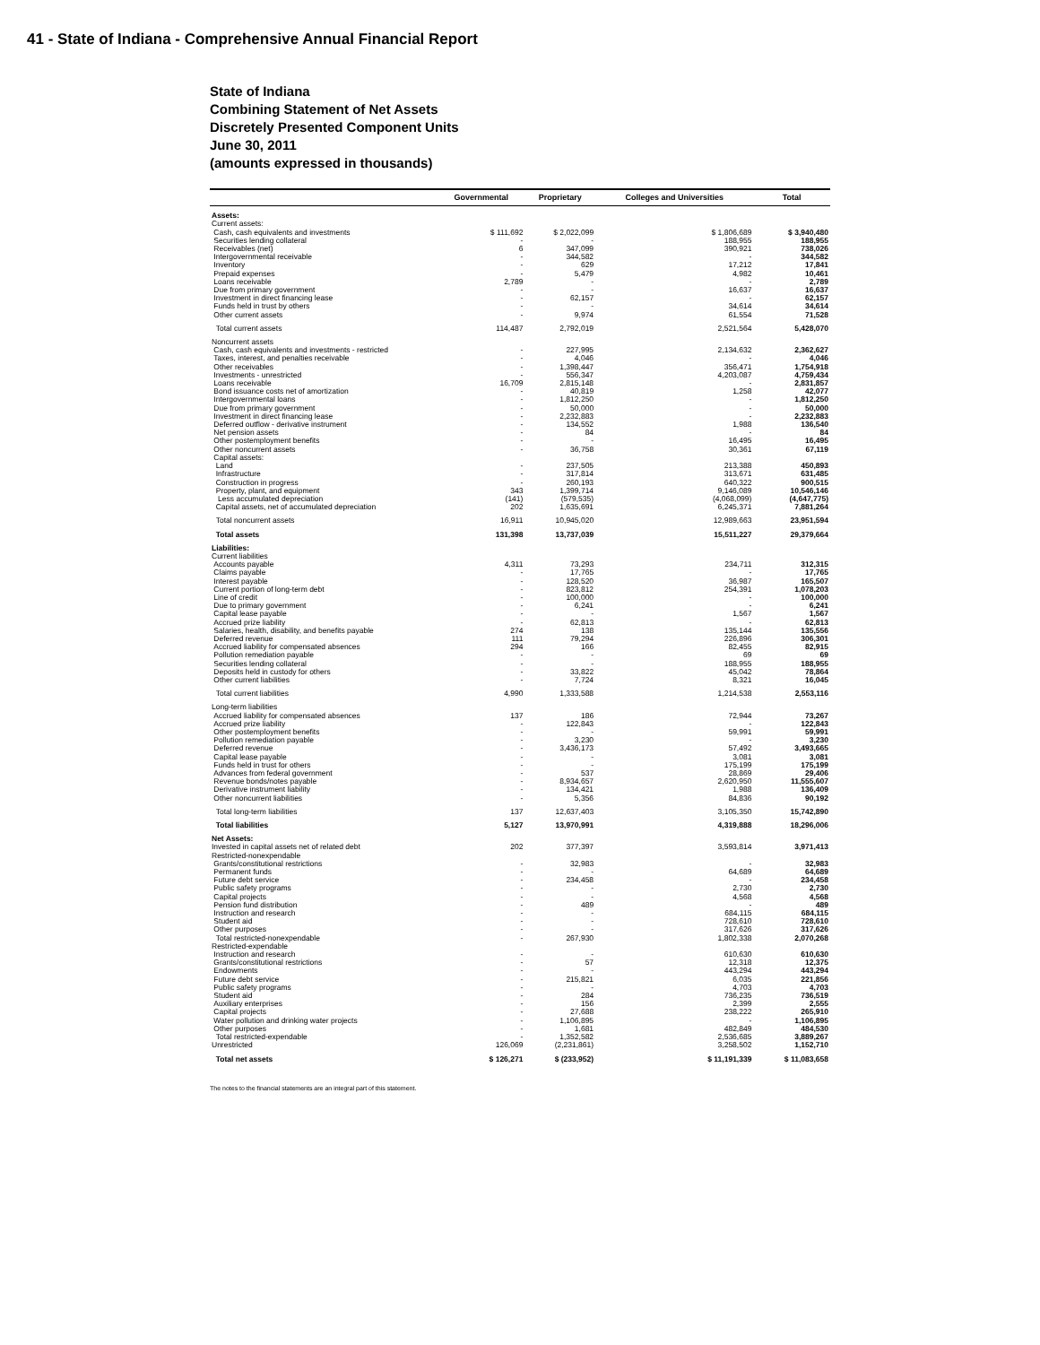41 - State of Indiana - Comprehensive Annual Financial Report
State of Indiana
Combining Statement of Net Assets
Discretely Presented Component Units
June 30, 2011
(amounts expressed in thousands)
| | Governmental | Proprietary | Colleges and Universities | Total |
| --- | --- | --- | --- | --- |
| Assets: | | | | |
| Current assets: | | | | |
| Cash, cash equivalents and investments | $ 111,692 | $ 2,022,099 | $ 1,806,689 | $ 3,940,480 |
| Securities lending collateral | - | - | 188,955 | 188,955 |
| Receivables (net) | 6 | 347,099 | 390,921 | 738,026 |
| Intergovernmental receivable | - | 344,582 | - | 344,582 |
| Inventory | - | 629 | 17,212 | 17,841 |
| Prepaid expenses | - | 5,479 | 4,982 | 10,461 |
| Loans receivable | 2,789 | - | - | 2,789 |
| Due from primary government | - | - | 16,637 | 16,637 |
| Investment in direct financing lease | - | 62,157 | - | 62,157 |
| Funds held in trust by others | - | - | 34,614 | 34,614 |
| Other current assets | - | 9,974 | 61,554 | 71,528 |
| Total current assets | 114,487 | 2,792,019 | 2,521,564 | 5,428,070 |
| Noncurrent assets | | | | |
| Cash, cash equivalents and investments - restricted | - | 227,995 | 2,134,632 | 2,362,627 |
| Taxes, interest, and penalties receivable | - | 4,046 | - | 4,046 |
| Other receivables | - | 1,398,447 | 356,471 | 1,754,918 |
| Investments - unrestricted | - | 556,347 | 4,203,087 | 4,759,434 |
| Loans receivable | 16,709 | 2,815,148 | - | 2,831,857 |
| Bond issuance costs net of amortization | - | 40,819 | 1,258 | 42,077 |
| Intergovernmental loans | - | 1,812,250 | - | 1,812,250 |
| Due from primary government | - | 50,000 | - | 50,000 |
| Investment in direct financing lease | - | 2,232,883 | - | 2,232,883 |
| Deferred outflow - derivative instrument | - | 134,552 | 1,988 | 136,540 |
| Net pension assets | - | 84 | - | 84 |
| Other postemployment benefits | - | - | 16,495 | 16,495 |
| Other noncurrent assets | - | 36,758 | 30,361 | 67,119 |
| Capital assets: | | | | |
| Land | - | 237,505 | 213,388 | 450,893 |
| Infrastructure | - | 317,814 | 313,671 | 631,485 |
| Construction in progress | - | 260,193 | 640,322 | 900,515 |
| Property, plant, and equipment | 343 | 1,399,714 | 9,146,089 | 10,546,146 |
| Less accumulated depreciation | (141) | (579,535) | (4,068,099) | (4,647,775) |
| Capital assets, net of accumulated depreciation | 202 | 1,635,691 | 6,245,371 | 7,881,264 |
| Total noncurrent assets | 16,911 | 10,945,020 | 12,989,663 | 23,951,594 |
| Total assets | 131,398 | 13,737,039 | 15,511,227 | 29,379,664 |
| Liabilities: | | | | |
| Current liabilities | | | | |
| Accounts payable | 4,311 | 73,293 | 234,711 | 312,315 |
| Claims payable | - | 17,765 | - | 17,765 |
| Interest payable | - | 128,520 | 36,987 | 165,507 |
| Current portion of long-term debt | - | 823,812 | 254,391 | 1,078,203 |
| Line of credit | - | 100,000 | - | 100,000 |
| Due to primary government | - | 6,241 | - | 6,241 |
| Capital lease payable | - | - | 1,567 | 1,567 |
| Accrued prize liability | - | 62,813 | - | 62,813 |
| Salaries, health, disability, and benefits payable | 274 | 138 | 135,144 | 135,556 |
| Deferred revenue | 111 | 79,294 | 226,896 | 306,301 |
| Accrued liability for compensated absences | 294 | 166 | 82,455 | 82,915 |
| Pollution remediation payable | - | - | 69 | 69 |
| Securities lending collateral | - | - | 188,955 | 188,955 |
| Deposits held in custody for others | - | 33,822 | 45,042 | 78,864 |
| Other current liabilities | - | 7,724 | 8,321 | 16,045 |
| Total current liabilities | 4,990 | 1,333,588 | 1,214,538 | 2,553,116 |
| Long-term liabilities | | | | |
| Accrued liability for compensated absences | 137 | 186 | 72,944 | 73,267 |
| Accrued prize liability | - | 122,843 | - | 122,843 |
| Other postemployment benefits | - | - | 59,991 | 59,991 |
| Pollution remediation payable | - | 3,230 | - | 3,230 |
| Deferred revenue | - | 3,436,173 | 57,492 | 3,493,665 |
| Capital lease payable | - | - | 3,081 | 3,081 |
| Funds held in trust for others | - | - | 175,199 | 175,199 |
| Advances from federal government | - | 537 | 28,869 | 29,406 |
| Revenue bonds/notes payable | - | 8,934,657 | 2,620,950 | 11,555,607 |
| Derivative instrument liability | - | 134,421 | 1,988 | 136,409 |
| Other noncurrent liabilities | - | 5,356 | 84,836 | 90,192 |
| Total long-term liabilities | 137 | 12,637,403 | 3,105,350 | 15,742,890 |
| Total liabilities | 5,127 | 13,970,991 | 4,319,888 | 18,296,006 |
| Net Assets: | | | | |
| Invested in capital assets net of related debt | 202 | 377,397 | 3,593,814 | 3,971,413 |
| Restricted-nonexpendable | | | | |
| Grants/constitutional restrictions | - | 32,983 | - | 32,983 |
| Permanent funds | - | - | 64,689 | 64,689 |
| Future debt service | - | 234,458 | - | 234,458 |
| Public safety programs | - | - | 2,730 | 2,730 |
| Capital projects | - | - | 4,568 | 4,568 |
| Pension fund distribution | - | 489 | - | 489 |
| Instruction and research | - | - | 684,115 | 684,115 |
| Student aid | - | - | 728,610 | 728,610 |
| Other purposes | - | - | 317,626 | 317,626 |
| Total restricted-nonexpendable | - | 267,930 | 1,802,338 | 2,070,268 |
| Restricted-expendable | | | | |
| Instruction and research | - | - | 610,630 | 610,630 |
| Grants/constitutional restrictions | - | 57 | 12,318 | 12,375 |
| Endowments | - | - | 443,294 | 443,294 |
| Future debt service | - | 215,821 | 6,035 | 221,856 |
| Public safety programs | - | - | 4,703 | 4,703 |
| Student aid | - | 284 | 736,235 | 736,519 |
| Auxiliary enterprises | - | 156 | 2,399 | 2,555 |
| Capital projects | - | 27,688 | 238,222 | 265,910 |
| Water pollution and drinking water projects | - | 1,106,895 | - | 1,106,895 |
| Other purposes | - | 1,681 | 482,849 | 484,530 |
| Total restricted-expendable | - | 1,352,582 | 2,536,685 | 3,889,267 |
| Unrestricted | 126,069 | (2,231,861) | 3,258,502 | 1,152,710 |
| Total net assets | $ 126,271 | $ (233,952) | $ 11,191,339 | $ 11,083,658 |
The notes to the financial statements are an integral part of this statement.